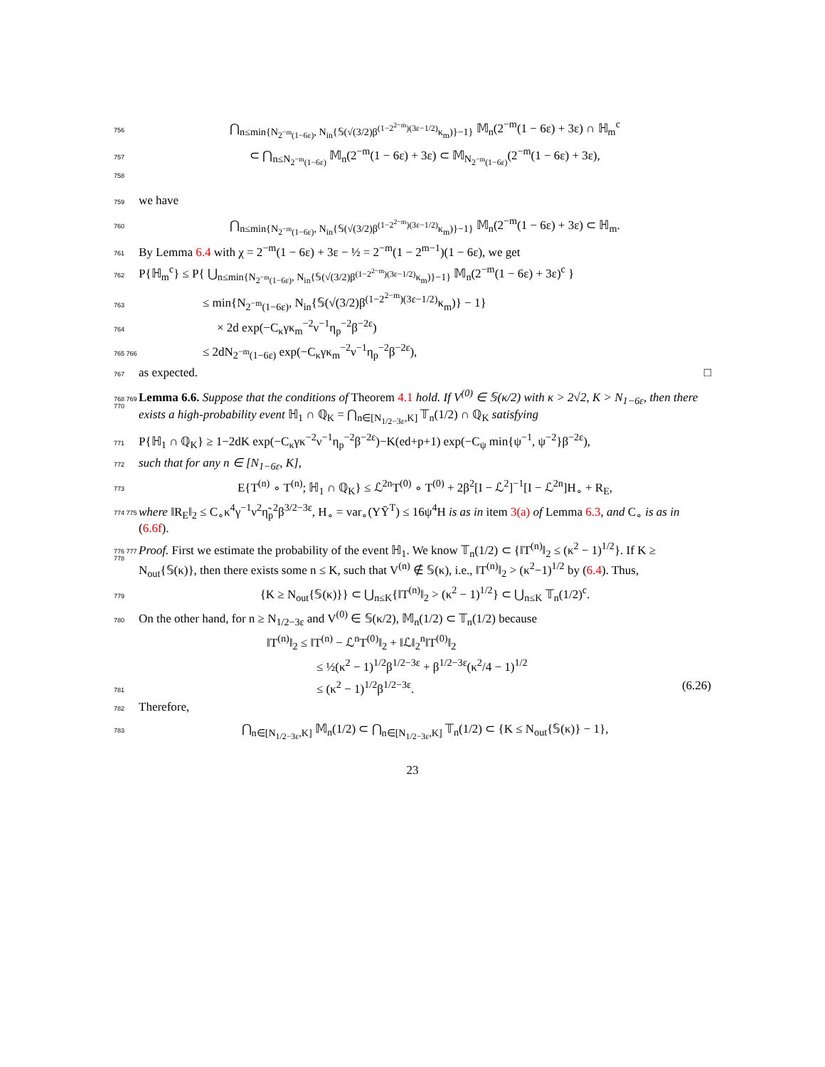756 ⋂<sub>n≤min{N<sub>2<sup>−m</sup>(1−6ε)</sub>, N<sub>in</sub>{𝕊(√(3/2)β<sup>(1−2<sup>2−m</sup>)(3ε−1/2)</sup>κ<sub>m</sub>)}−1}</sub> 𝕄<sub>n</sub>(2<sup>−m</sup>(1 − 6ε) + 3ε) ∩ ℍ<sub>m</sub><sup>c</sup>
757 ⊂ ⋂<sub>n≤N<sub>2<sup>−m</sup>(1−6ε)</sub></sub> 𝕄<sub>n</sub>(2<sup>−m</sup>(1 − 6ε) + 3ε) ⊂ 𝕄<sub>N<sub>2<sup>−m</sup>(1−6ε)</sub></sub>(2<sup>−m</sup>(1 − 6ε) + 3ε),
758
759 we have
760 ⋂<sub>n≤min{N<sub>2<sup>−m</sup>(1−6ε)</sub>, N<sub>in</sub>{𝕊(√(3/2)β<sup>(1−2<sup>2−m</sup>)(3ε−1/2)</sup>κ<sub>m</sub>)}−1}</sub> 𝕄<sub>n</sub>(2<sup>−m</sup>(1 − 6ε) + 3ε) ⊂ ℍ<sub>m</sub>.
761 By Lemma 6.4 with χ = 2<sup>−m</sup>(1 − 6ε) + 3ε − ½ = 2<sup>−m</sup>(1 − 2<sup>m−1</sup>)(1 − 6ε), we get
762 P{ℍ<sub>m</sub><sup>c</sup>} ≤ P{ ⋃<sub>n≤min{N<sub>2<sup>−m</sup>(1−6ε)</sub>, N<sub>in</sub>{𝕊(√(3/2)β<sup>(1−2<sup>2−m</sup>)(3ε−1/2)</sup>κ<sub>m</sub>)}−1}</sub> 𝕄<sub>n</sub>(2<sup>−m</sup>(1 − 6ε) + 3ε)<sup>c</sup> }
763 ≤ min{N<sub>2<sup>−m</sup>(1−6ε)</sub>, N<sub>in</sub>{𝕊(√(3/2)β<sup>(1−2<sup>2−m</sup>)(3ε−1/2)</sup>κ<sub>m</sub>)} − 1}
764 × 2d exp(−C<sub>κ</sub>γκ<sub>m</sub><sup>−2</sup>ν<sup>−1</sup>η<sub>p</sub><sup>−2</sup>β<sup>−2ε</sup>)
765 766 ≤ 2dN<sub>2<sup>−m</sup>(1−6ε)</sub> exp(−C<sub>κ</sub>γκ<sub>m</sub><sup>−2</sup>ν<sup>−1</sup>η<sub>p</sub><sup>−2</sup>β<sup>−2ε</sup>),
767 as expected. □
768 769 770 Lemma 6.6. Suppose that the conditions of Theorem 4.1 hold. If V<sup>(0)</sup> ∈ 𝕊(κ/2) with κ > 2√2, K > N<sub>1−6ε</sub>, then there exists a high-probability event ℍ<sub>1</sub> ∩ ℚ<sub>K</sub> = ⋂<sub>n∈[N<sub>1/2−3ε</sub>,K]</sub> 𝕋<sub>n</sub>(1/2) ∩ ℚ<sub>K</sub> satisfying
771 P{ℍ<sub>1</sub> ∩ ℚ<sub>K</sub>} ≥ 1−2dK exp(−C<sub>κ</sub>γκ<sup>−2</sup>ν<sup>−1</sup>η<sub>p</sub><sup>−2</sup>β<sup>−2ε</sup>)−K(ed+p+1) exp(−C<sub>ψ</sub> min{ψ<sup>−1</sup>, ψ<sup>−2</sup>}β<sup>−2ε</sup>),
772 such that for any n ∈ [N<sub>1−6ε</sub>, K],
773 E{T<sup>(n)</sup> ∘ T<sup>(n)</sup>; ℍ<sub>1</sub> ∩ ℚ<sub>K</sub>} ≤ ℒ<sup>2n</sup>T<sup>(0)</sup> ∘ T<sup>(0)</sup> + 2β<sup>2</sup>[I − ℒ<sup>2</sup>]<sup>−1</sup>[I − ℒ<sup>2n</sup>]H<sub>∘</sub> + R<sub>E</sub>,
774 775 where ‖R<sub>E</sub>‖<sub>2</sub> ≤ C<sub>∘</sub>κ<sup>4</sup>γ<sup>−1</sup>ν<sup>2</sup>η̃<sub>p</sub><sup>2</sup>β<sup>3/2−3ε</sup>, H<sub>∘</sub> = var<sub>∘</sub>(YȲ<sup>T</sup>) ≤ 16ψ<sup>4</sup>H is as in item 3(a) of Lemma 6.3, and C<sub>∘</sub> is as in (6.6f).
776 777 778 Proof. First we estimate the probability of the event ℍ<sub>1</sub>. We know 𝕋<sub>n</sub>(1/2) ⊂ {‖T<sup>(n)</sup>‖<sub>2</sub> ≤ (κ<sup>2</sup> − 1)<sup>1/2</sup>}. If K ≥ N<sub>out</sub>{𝕊(κ)}, then there exists some n ≤ K, such that V<sup>(n)</sup> ∉ 𝕊(κ), i.e., ‖T<sup>(n)</sup>‖<sub>2</sub> > (κ<sup>2</sup>−1)<sup>1/2</sup> by (6.4). Thus,
779 {K ≥ N<sub>out</sub>{𝕊(κ)}} ⊂ ⋃<sub>n≤K</sub>{‖T<sup>(n)</sup>‖<sub>2</sub> > (κ<sup>2</sup> − 1)<sup>1/2</sup>} ⊂ ⋃<sub>n≤K</sub> 𝕋<sub>n</sub>(1/2)<sup>c</sup>.
780 On the other hand, for n ≥ N<sub>1/2−3ε</sub> and V<sup>(0)</sup> ∈ 𝕊(κ/2), 𝕄<sub>n</sub>(1/2) ⊂ 𝕋<sub>n</sub>(1/2) because
‖T<sup>(n)</sup>‖<sub>2</sub> ≤ ‖T<sup>(n)</sup> − ℒ<sup>n</sup>T<sup>(0)</sup>‖<sub>2</sub> + ‖ℒ‖<sub>2</sub><sup>n</sup>‖T<sup>(0)</sup>‖<sub>2</sub>
≤ ½(κ<sup>2</sup> − 1)<sup>1/2</sup>β<sup>1/2−3ε</sup> + β<sup>1/2−3ε</sup>(κ<sup>2</sup>/4 − 1)<sup>1/2</sup>
781 ≤ (κ<sup>2</sup> − 1)<sup>1/2</sup>β<sup>1/2−3ε</sup>. (6.26)
782 Therefore,
783 ⋂<sub>n∈[N<sub>1/2−3ε</sub>,K]</sub> 𝕄<sub>n</sub>(1/2) ⊂ ⋂<sub>n∈[N<sub>1/2−3ε</sub>,K]</sub> 𝕋<sub>n</sub>(1/2) ⊂ {K ≤ N<sub>out</sub>{𝕊(κ)} − 1},
23